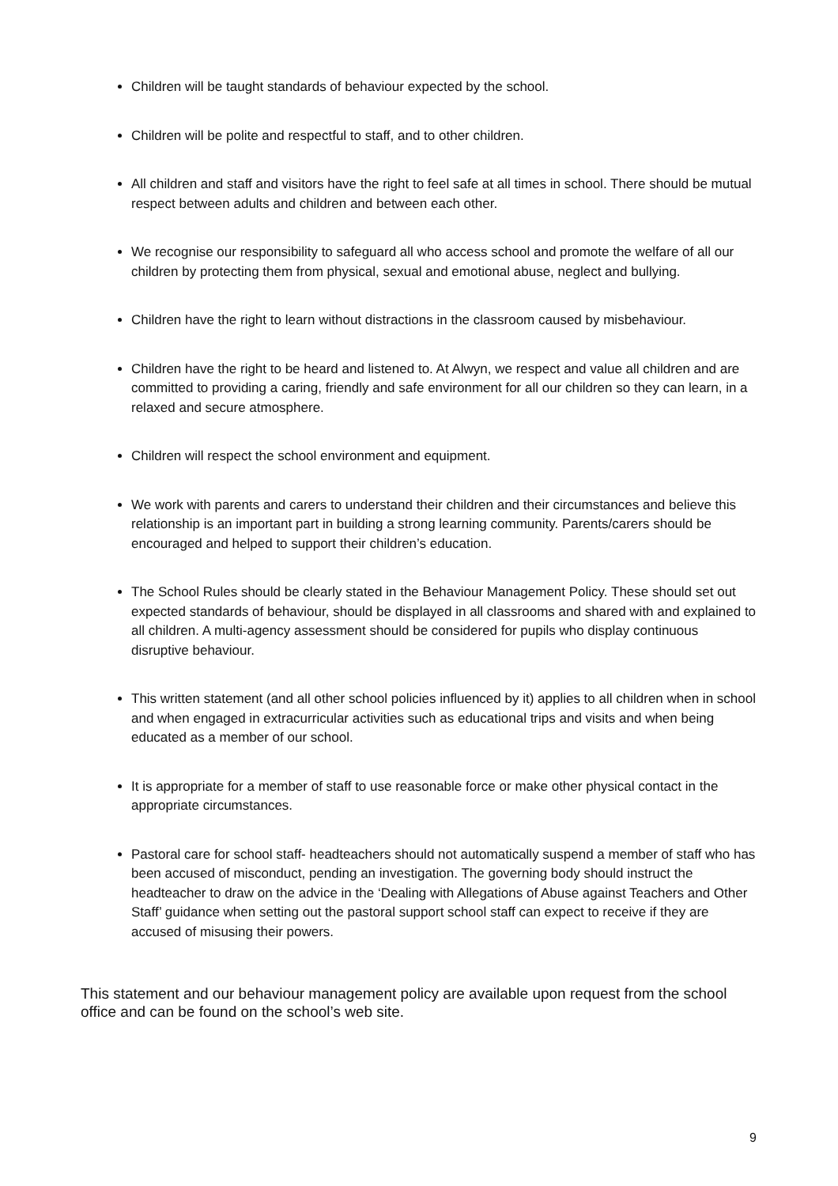Children will be taught standards of behaviour expected by the school.
Children will be polite and respectful to staff, and to other children.
All children and staff and visitors have the right to feel safe at all times in school. There should be mutual respect between adults and children and between each other.
We recognise our responsibility to safeguard all who access school and promote the welfare of all our children by protecting them from physical, sexual and emotional abuse, neglect and bullying.
Children have the right to learn without distractions in the classroom caused by misbehaviour.
Children have the right to be heard and listened to. At Alwyn, we respect and value all children and are committed to providing a caring, friendly and safe environment for all our children so they can learn, in a relaxed and secure atmosphere.
Children will respect the school environment and equipment.
We work with parents and carers to understand their children and their circumstances and believe this relationship is an important part in building a strong learning community. Parents/carers should be encouraged and helped to support their children’s education.
The School Rules should be clearly stated in the Behaviour Management Policy. These should set out expected standards of behaviour, should be displayed in all classrooms and shared with and explained to all children. A multi-agency assessment should be considered for pupils who display continuous disruptive behaviour.
This written statement (and all other school policies influenced by it) applies to all children when in school and when engaged in extracurricular activities such as educational trips and visits and when being educated as a member of our school.
It is appropriate for a member of staff to use reasonable force or make other physical contact in the appropriate circumstances.
Pastoral care for school staff- headteachers should not automatically suspend a member of staff who has been accused of misconduct, pending an investigation. The governing body should instruct the headteacher to draw on the advice in the ‘Dealing with Allegations of Abuse against Teachers and Other Staff’ guidance when setting out the pastoral support school staff can expect to receive if they are accused of misusing their powers.
This statement and our behaviour management policy are available upon request from the school office and can be found on the school’s web site.
9